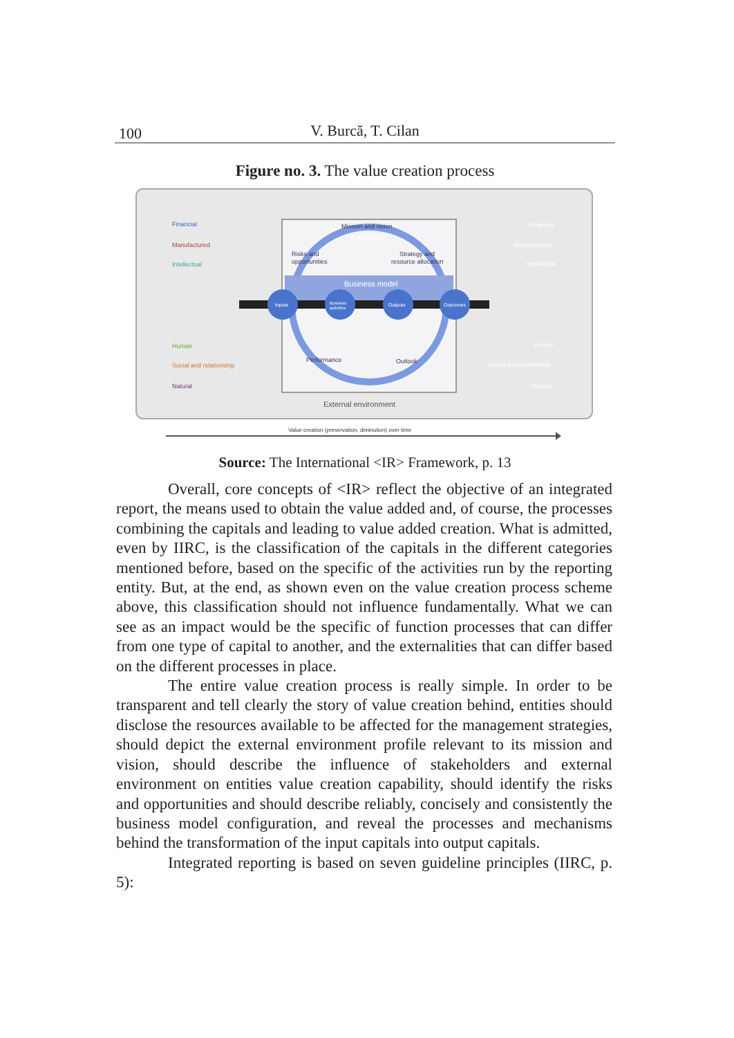100
V. Burcă, T. Cilan
Figure no. 3. The value creation process
Mission and vision
Governance
Risks and
opportunities
Strategy and
resource allocation
Business model
Inputs
Business
activities
Outputs
Outcomes
Performance
Outlook
Financial
Manufactured
Intellectual
Human
Social and relationship
Natural
Financial
Manufactured
Intellectual
Human
Social and relationship
Natural
External environment
Value creation (preservation, diminution) over time
Source: The International <IR> Framework, p. 13
Overall, core concepts of <IR> reflect the objective of an integrated report, the means used to obtain the value added and, of course, the processes combining the capitals and leading to value added creation. What is admitted, even by IIRC, is the classification of the capitals in the different categories mentioned before, based on the specific of the activities run by the reporting entity. But, at the end, as shown even on the value creation process scheme above, this classification should not influence fundamentally. What we can see as an impact would be the specific of function processes that can differ from one type of capital to another, and the externalities that can differ based on the different processes in place.
The entire value creation process is really simple. In order to be transparent and tell clearly the story of value creation behind, entities should disclose the resources available to be affected for the management strategies, should depict the external environment profile relevant to its mission and vision, should describe the influence of stakeholders and external environment on entities value creation capability, should identify the risks and opportunities and should describe reliably, concisely and consistently the business model configuration, and reveal the processes and mechanisms behind the transformation of the input capitals into output capitals.
Integrated reporting is based on seven guideline principles (IIRC, p. 5):